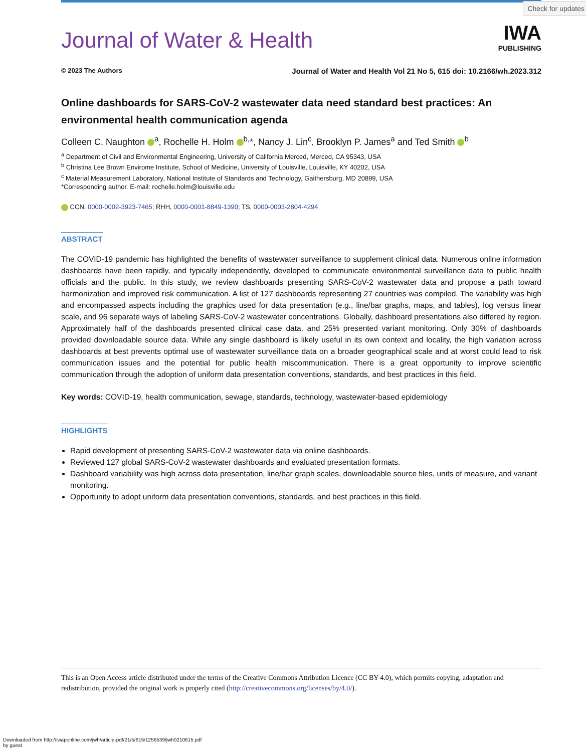Check for updates
Journal of Water & Health
IWA
PUBLISHING
© 2023 The Authors Journal of Water and Health Vol 21 No 5, 615 doi: 10.2166/wh.2023.312
Online dashboards for SARS-CoV-2 wastewater data need standard best practices: An environmental health communication agenda
Colleen C. Naughton <sup>a</sup>, Rochelle H. Holm <sup>b,</sup>*, Nancy J. Lin<sup>c</sup>, Brooklyn P. James<sup>a</sup> and Ted Smith <sup>b</sup>
<sup>a</sup> Department of Civil and Environmental Engineering, University of California Merced, Merced, CA 95343, USA
<sup>b</sup> Christina Lee Brown Envirome Institute, School of Medicine, University of Louisville, Louisville, KY 40202, USA
<sup>c</sup> Material Measurement Laboratory, National Institute of Standards and Technology, Gaithersburg, MD 20899, USA
*Corresponding author. E-mail: rochelle.holm@louisville.edu
CCN, 0000-0002-3923-7465; RHH, 0000-0001-8849-1390; TS, 0000-0003-2804-4294
ABSTRACT
The COVID-19 pandemic has highlighted the benefits of wastewater surveillance to supplement clinical data. Numerous online information dashboards have been rapidly, and typically independently, developed to communicate environmental surveillance data to public health officials and the public. In this study, we review dashboards presenting SARS-CoV-2 wastewater data and propose a path toward harmonization and improved risk communication. A list of 127 dashboards representing 27 countries was compiled. The variability was high and encompassed aspects including the graphics used for data presentation (e.g., line/bar graphs, maps, and tables), log versus linear scale, and 96 separate ways of labeling SARS-CoV-2 wastewater concentrations. Globally, dashboard presentations also differed by region. Approximately half of the dashboards presented clinical case data, and 25% presented variant monitoring. Only 30% of dashboards provided downloadable source data. While any single dashboard is likely useful in its own context and locality, the high variation across dashboards at best prevents optimal use of wastewater surveillance data on a broader geographical scale and at worst could lead to risk communication issues and the potential for public health miscommunication. There is a great opportunity to improve scientific communication through the adoption of uniform data presentation conventions, standards, and best practices in this field.
Key words: COVID-19, health communication, sewage, standards, technology, wastewater-based epidemiology
HIGHLIGHTS
Rapid development of presenting SARS-CoV-2 wastewater data via online dashboards.
Reviewed 127 global SARS-CoV-2 wastewater dashboards and evaluated presentation formats.
Dashboard variability was high across data presentation, line/bar graph scales, downloadable source files, units of measure, and variant monitoring.
Opportunity to adopt uniform data presentation conventions, standards, and best practices in this field.
This is an Open Access article distributed under the terms of the Creative Commons Attribution Licence (CC BY 4.0), which permits copying, adaptation and redistribution, provided the original work is properly cited (http://creativecommons.org/licenses/by/4.0/).
Downloaded from http://iwaponline.com/jwh/article-pdf/21/5/615/1256539/jwh0210615.pdf
by guest